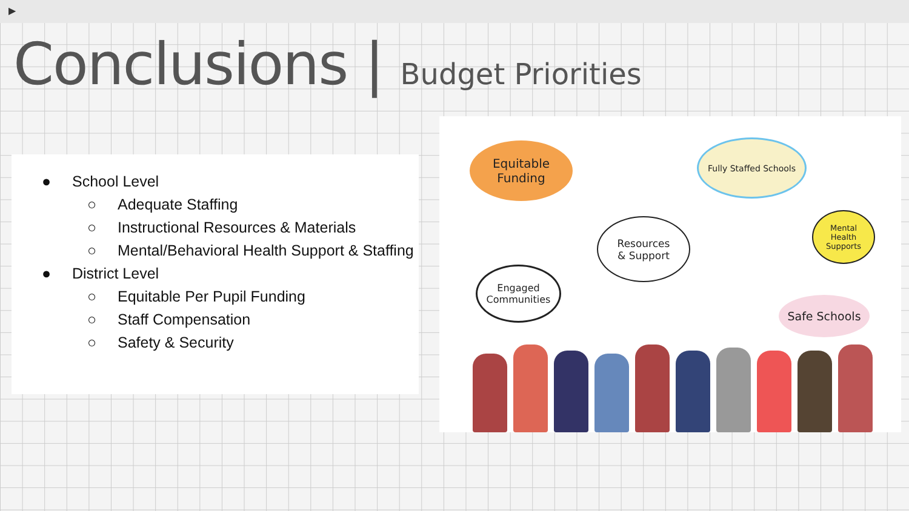▶
Conclusions | Budget Priorities
● School Level
○ Adequate Staffing
○ Instructional Resources & Materials
○ Mental/Behavioral Health Support & Staffing
● District Level
○ Equitable Per Pupil Funding
○ Staff Compensation
○ Safety & Security
Equitable
Funding
Fully Staffed Schools
Resources
& Support
Mental
Health
Supports
Engaged
Communities
Safe Schools